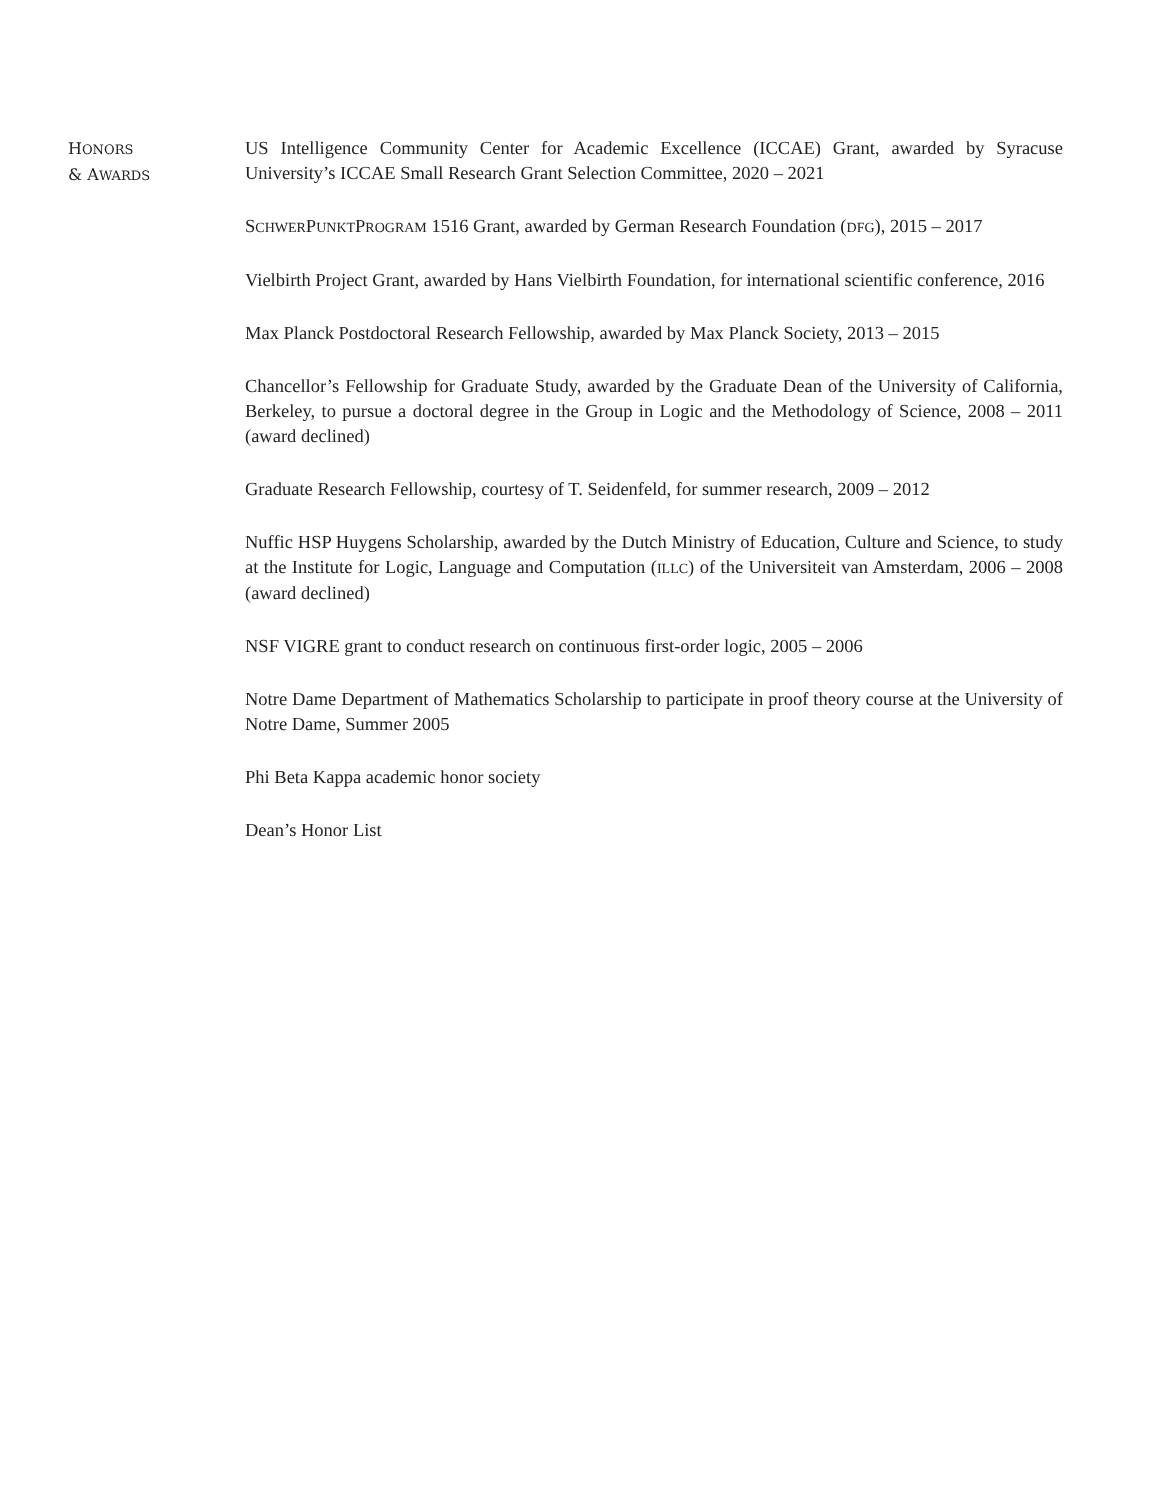HONORS
& AWARDS
US Intelligence Community Center for Academic Excellence (ICCAE) Grant, awarded by Syracuse University’s ICCAE Small Research Grant Selection Committee, 2020 – 2021
SCHWERPUNKTPROGRAM 1516 Grant, awarded by German Research Foundation (DFG), 2015 – 2017
Vielbirth Project Grant, awarded by Hans Vielbirth Foundation, for international scientific conference, 2016
Max Planck Postdoctoral Research Fellowship, awarded by Max Planck Society, 2013 – 2015
Chancellor’s Fellowship for Graduate Study, awarded by the Graduate Dean of the University of California, Berkeley, to pursue a doctoral degree in the Group in Logic and the Methodology of Science, 2008 – 2011 (award declined)
Graduate Research Fellowship, courtesy of T. Seidenfeld, for summer research, 2009 – 2012
Nuffic HSP Huygens Scholarship, awarded by the Dutch Ministry of Education, Culture and Science, to study at the Institute for Logic, Language and Computation (ILLC) of the Universiteit van Amsterdam, 2006 – 2008 (award declined)
NSF VIGRE grant to conduct research on continuous first-order logic, 2005 – 2006
Notre Dame Department of Mathematics Scholarship to participate in proof theory course at the University of Notre Dame, Summer 2005
Phi Beta Kappa academic honor society
Dean’s Honor List